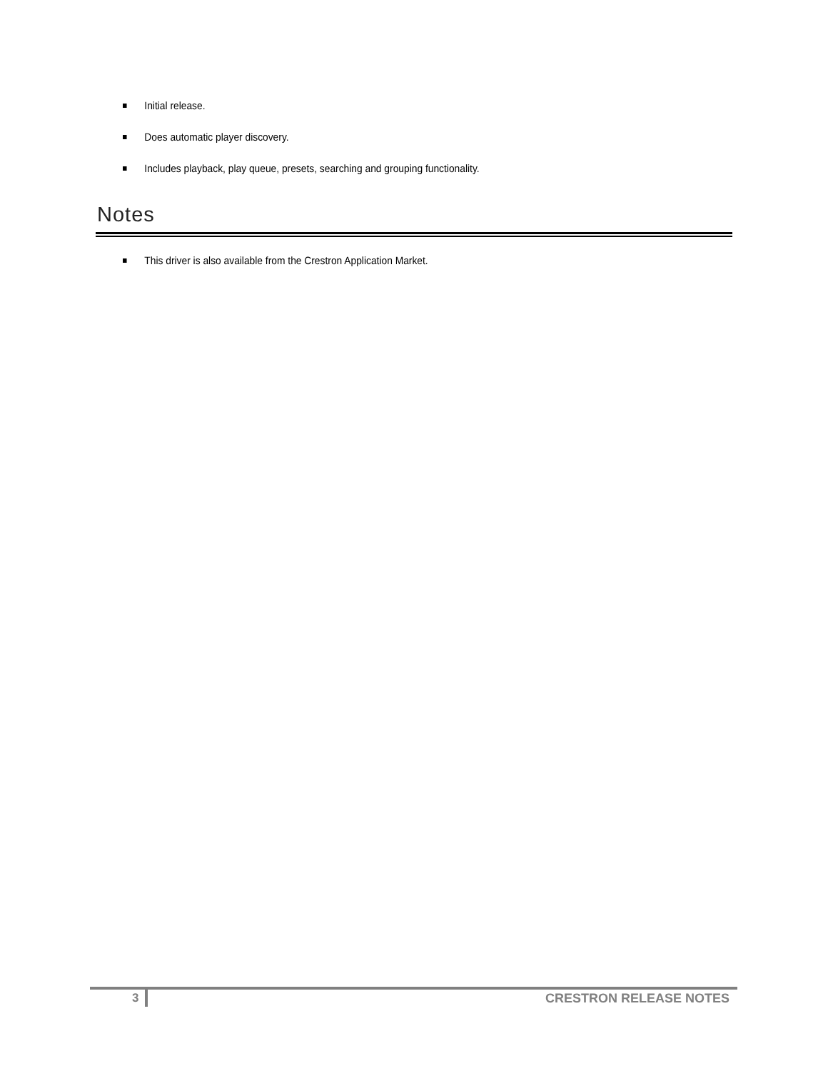Initial release.
Does automatic player discovery.
Includes playback, play queue, presets, searching and grouping functionality.
Notes
This driver is also available from the Crestron Application Market.
3 CRESTRON RELEASE NOTES